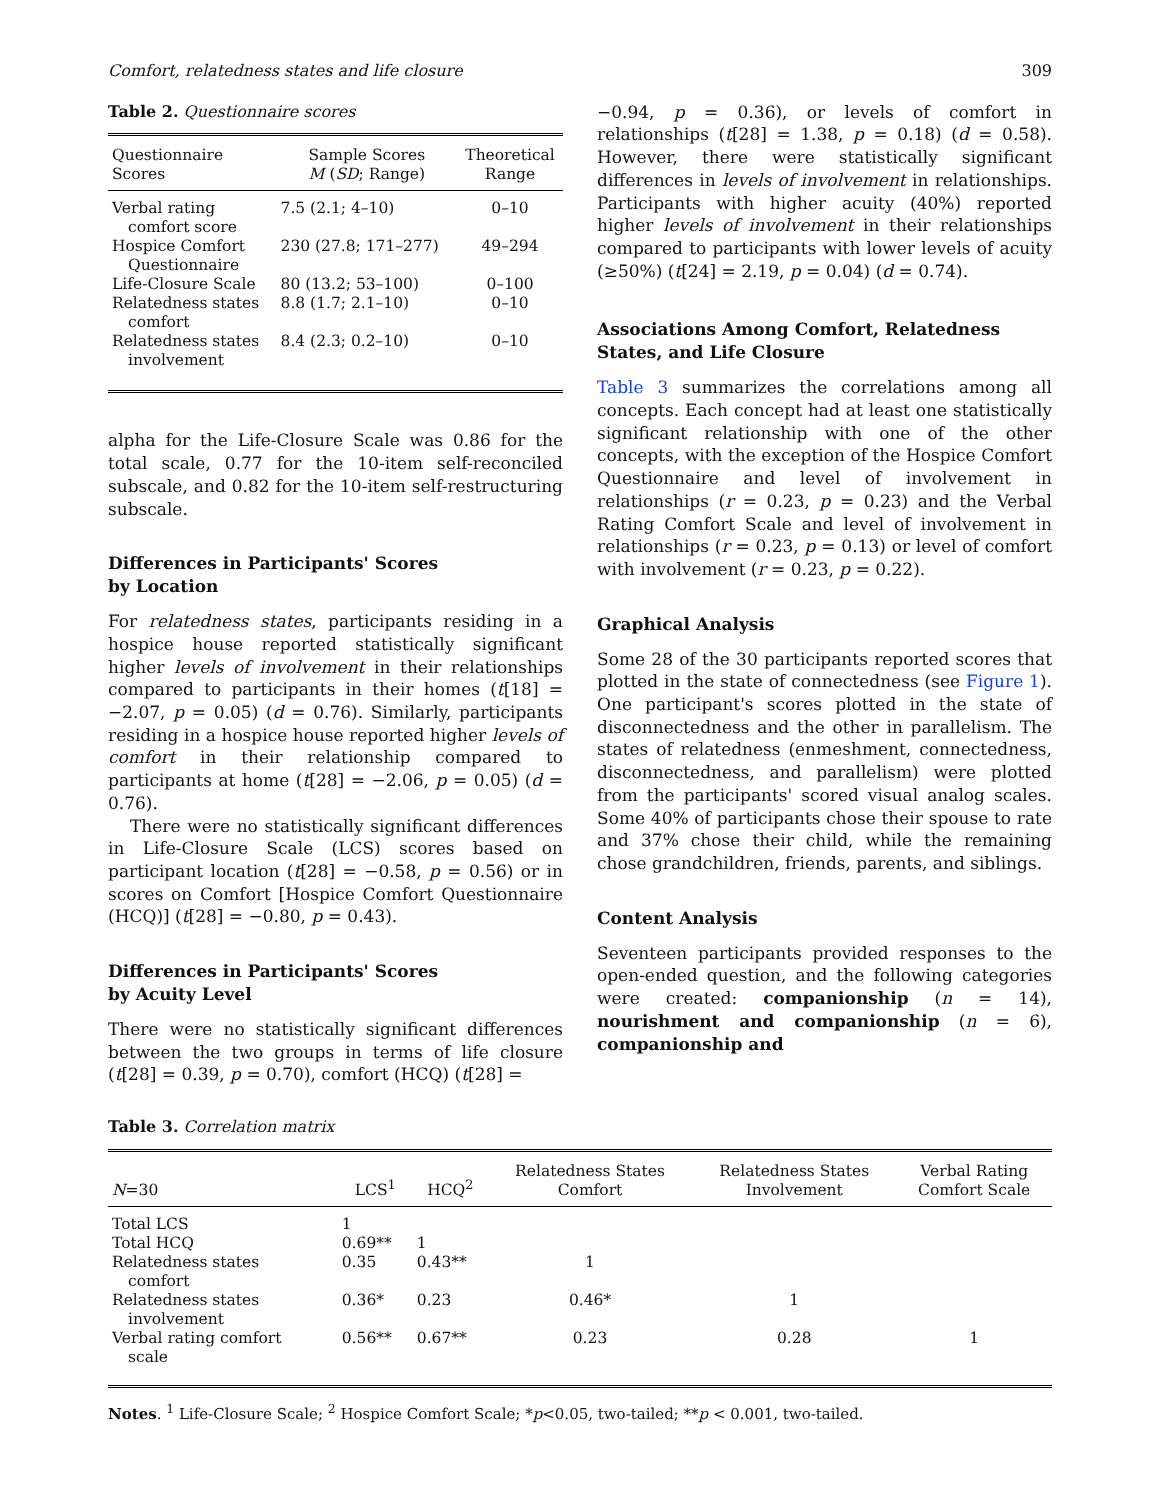Comfort, relatedness states and life closure 309
Table 2. Questionnaire scores
| Questionnaire Scores | Sample Scores M ( SD ; Range) | Theoretical Range |
| --- | --- | --- |
| Verbal rating comfort score | 7.5 (2.1; 4–10) | 0–10 |
| Hospice Comfort Questionnaire | 230 (27.8; 171–277) | 49–294 |
| Life-Closure Scale | 80 (13.2; 53–100) | 0–100 |
| Relatedness states comfort | 8.8 (1.7; 2.1–10) | 0–10 |
| Relatedness states involvement | 8.4 (2.3; 0.2–10) | 0–10 |
alpha for the Life-Closure Scale was 0.86 for the total scale, 0.77 for the 10-item self-reconciled subscale, and 0.82 for the 10-item self-restructuring subscale.
Differences in Participants' Scores
by Location
For relatedness states, participants residing in a hospice house reported statistically significant higher levels of involvement in their relationships compared to participants in their homes (t[18] = −2.07, p = 0.05) (d = 0.76). Similarly, participants residing in a hospice house reported higher levels of comfort in their relationship compared to participants at home (t[28] = −2.06, p = 0.05) (d = 0.76).
There were no statistically significant differences in Life-Closure Scale (LCS) scores based on participant location (t[28] = −0.58, p = 0.56) or in scores on Comfort [Hospice Comfort Questionnaire (HCQ)] (t[28] = −0.80, p = 0.43).
Differences in Participants' Scores
by Acuity Level
There were no statistically significant differences between the two groups in terms of life closure (t[28] = 0.39, p = 0.70), comfort (HCQ) (t[28] =
−0.94, p = 0.36), or levels of comfort in relationships (t[28] = 1.38, p = 0.18) (d = 0.58). However, there were statistically significant differences in levels of involvement in relationships. Participants with higher acuity (40%) reported higher levels of involvement in their relationships compared to participants with lower levels of acuity (≥50%) (t[24] = 2.19, p = 0.04) (d = 0.74).
Associations Among Comfort, Relatedness States, and Life Closure
Table 3 summarizes the correlations among all concepts. Each concept had at least one statistically significant relationship with one of the other concepts, with the exception of the Hospice Comfort Questionnaire and level of involvement in relationships (r = 0.23, p = 0.23) and the Verbal Rating Comfort Scale and level of involvement in relationships (r = 0.23, p = 0.13) or level of comfort with involvement (r = 0.23, p = 0.22).
Graphical Analysis
Some 28 of the 30 participants reported scores that plotted in the state of connectedness (see Figure 1). One participant's scores plotted in the state of disconnectedness and the other in parallelism. The states of relatedness (enmeshment, connectedness, disconnectedness, and parallelism) were plotted from the participants' scored visual analog scales. Some 40% of participants chose their spouse to rate and 37% chose their child, while the remaining chose grandchildren, friends, parents, and siblings.
Content Analysis
Seventeen participants provided responses to the open-ended question, and the following categories were created: companionship (n = 14), nourishment and companionship (n = 6), companionship and
Table 3. Correlation matrix
| N =30 | LCS<sup>1</sup> | HCQ<sup>2</sup> | Relatedness States Comfort | Relatedness States Involvement | Verbal Rating Comfort Scale |
| --- | --- | --- | --- | --- | --- |
| Total LCS | 1 | | | | |
| Total HCQ | 0.69** | 1 | | | |
| Relatedness states comfort | 0.35 | 0.43** | 1 | | |
| Relatedness states involvement | 0.36* | 0.23 | 0.46* | 1 | |
| Verbal rating comfort scale | 0.56** | 0.67** | 0.23 | 0.28 | 1 |
Notes. <sup>1</sup> Life-Closure Scale; <sup>2</sup> Hospice Comfort Scale; *p<0.05, two-tailed; **p < 0.001, two-tailed.